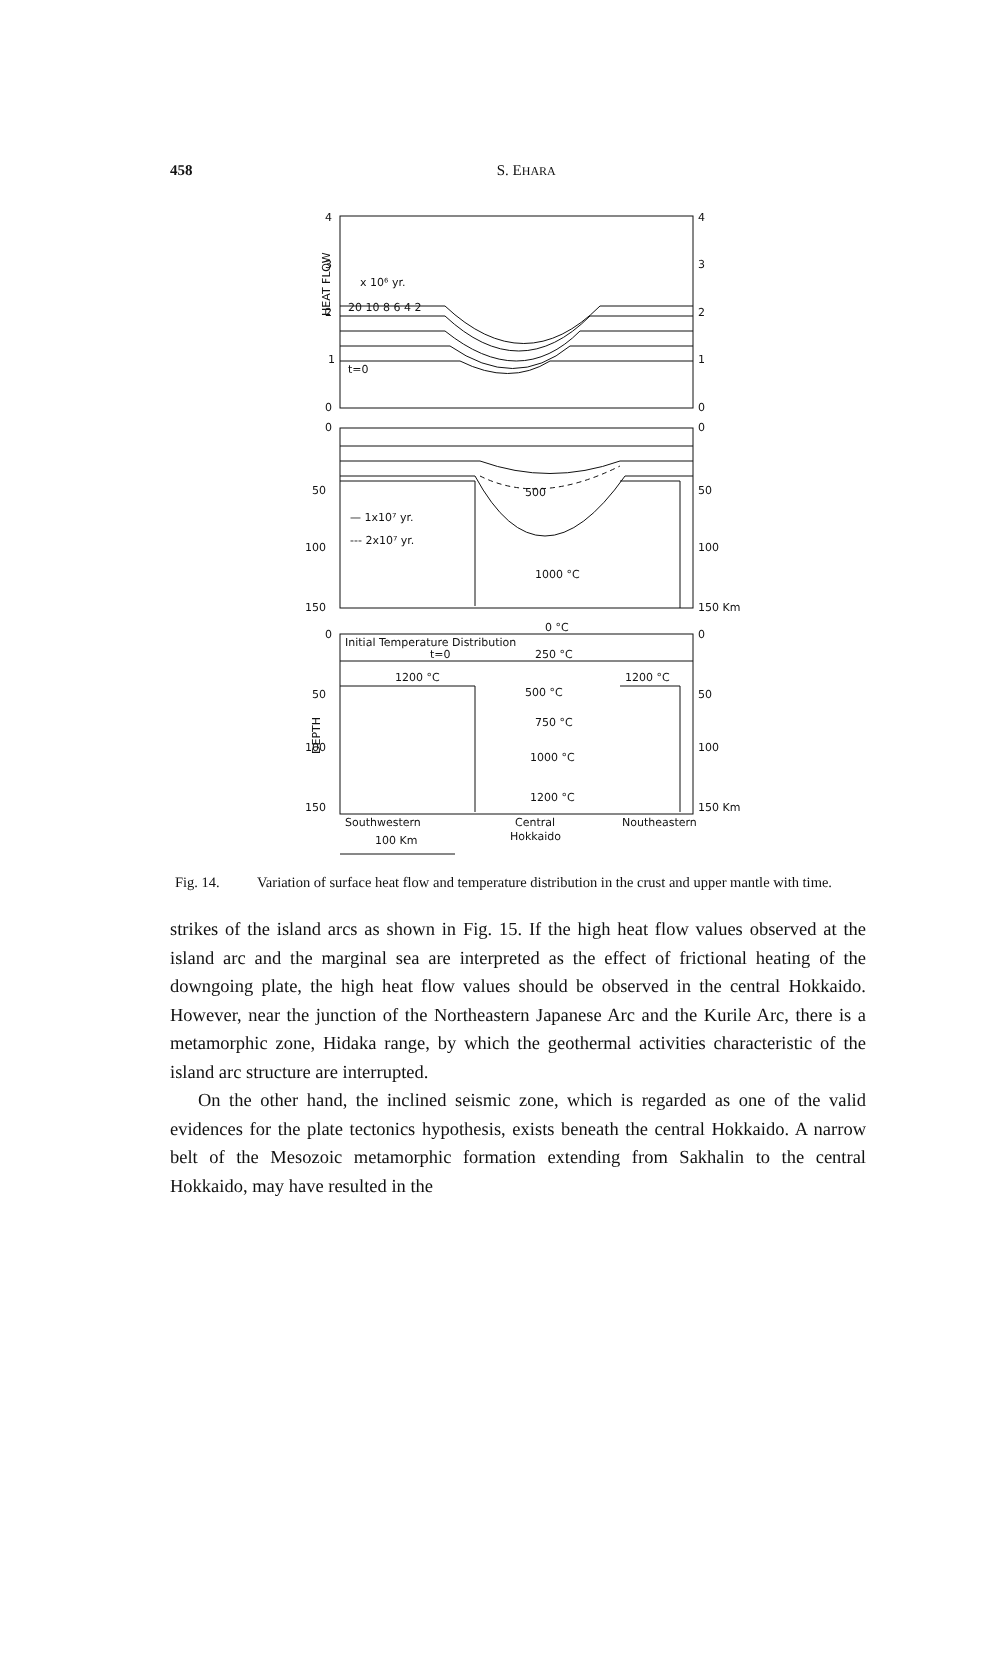458
S. EHARA
4
4
3
3
2
2
1
1
0
0
x 10⁶ yr.
20 10 8 6 4 2
t=0
HEAT FLOW
0
0
50
50
100
100
150
150 Km
— 1x10⁷ yr.
--- 2x10⁷ yr.
500
1000 °C
0 °C
0
0
Initial Temperature Distribution
t=0
250 °C
1200 °C
1200 °C
500 °C
50
50
750 °C
100
100
1000 °C
1200 °C
150
150 Km
DEPTH
Southwestern
Central
Hokkaido
Noutheastern
100 Km
Fig. 14. Variation of surface heat flow and temperature distribution in the crust and upper mantle with time.
strikes of the island arcs as shown in Fig. 15. If the high heat flow values observed at the island arc and the marginal sea are interpreted as the effect of frictional heating of the downgoing plate, the high heat flow values should be observed in the central Hokkaido. However, near the junction of the Northeastern Japanese Arc and the Kurile Arc, there is a metamorphic zone, Hidaka range, by which the geothermal activities characteristic of the island arc structure are interrupted.
On the other hand, the inclined seismic zone, which is regarded as one of the valid evidences for the plate tectonics hypothesis, exists beneath the central Hokkaido. A narrow belt of the Mesozoic metamorphic formation extending from Sakhalin to the central Hokkaido, may have resulted in the